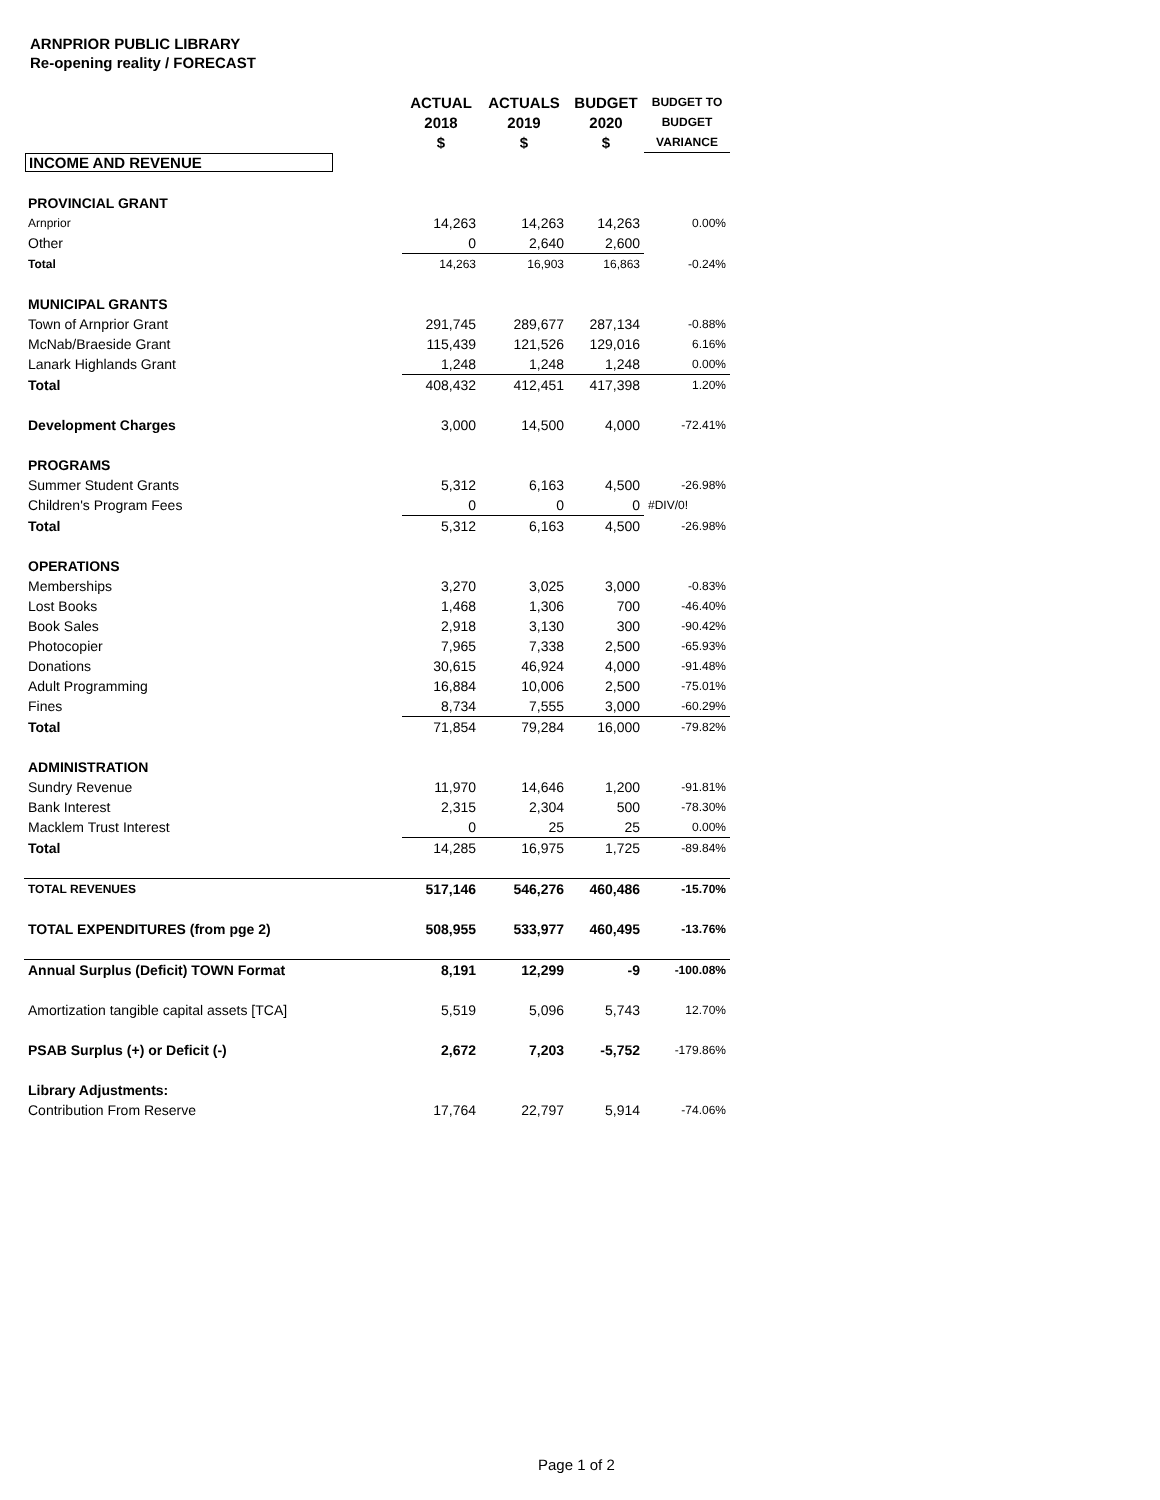ARNPRIOR PUBLIC LIBRARY
Re-opening reality / FORECAST
| | ACTUAL 2018 $ | ACTUALS 2019 $ | BUDGET 2020 $ | BUDGET TO BUDGET VARIANCE |
| --- | --- | --- | --- | --- |
| INCOME AND REVENUE | | | | |
| PROVINCIAL GRANT | | | | |
| Arnprior | 14,263 | 14,263 | 14,263 | 0.00% |
| Other | 0 | 2,640 | 2,600 | |
| Total | 14,263 | 16,903 | 16,863 | -0.24% |
| MUNICIPAL GRANTS | | | | |
| Town of Arnprior Grant | 291,745 | 289,677 | 287,134 | -0.88% |
| McNab/Braeside Grant | 115,439 | 121,526 | 129,016 | 6.16% |
| Lanark Highlands Grant | 1,248 | 1,248 | 1,248 | 0.00% |
| Total | 408,432 | 412,451 | 417,398 | 1.20% |
| Development Charges | 3,000 | 14,500 | 4,000 | -72.41% |
| PROGRAMS | | | | |
| Summer Student Grants | 5,312 | 6,163 | 4,500 | -26.98% |
| Children's Program Fees | 0 | 0 | 0 | #DIV/0! |
| Total | 5,312 | 6,163 | 4,500 | -26.98% |
| OPERATIONS | | | | |
| Memberships | 3,270 | 3,025 | 3,000 | -0.83% |
| Lost Books | 1,468 | 1,306 | 700 | -46.40% |
| Book Sales | 2,918 | 3,130 | 300 | -90.42% |
| Photocopier | 7,965 | 7,338 | 2,500 | -65.93% |
| Donations | 30,615 | 46,924 | 4,000 | -91.48% |
| Adult Programming | 16,884 | 10,006 | 2,500 | -75.01% |
| Fines | 8,734 | 7,555 | 3,000 | -60.29% |
| Total | 71,854 | 79,284 | 16,000 | -79.82% |
| ADMINISTRATION | | | | |
| Sundry Revenue | 11,970 | 14,646 | 1,200 | -91.81% |
| Bank Interest | 2,315 | 2,304 | 500 | -78.30% |
| Macklem Trust Interest | 0 | 25 | 25 | 0.00% |
| Total | 14,285 | 16,975 | 1,725 | -89.84% |
| TOTAL REVENUES | 517,146 | 546,276 | 460,486 | -15.70% |
| TOTAL EXPENDITURES (from pge 2) | 508,955 | 533,977 | 460,495 | -13.76% |
| Annual Surplus (Deficit) TOWN Format | 8,191 | 12,299 | -9 | -100.08% |
| Amortization tangible capital assets [TCA] | 5,519 | 5,096 | 5,743 | 12.70% |
| PSAB Surplus (+) or Deficit (-) | 2,672 | 7,203 | -5,752 | -179.86% |
| Library Adjustments: | | | | |
| Contribution From Reserve | 17,764 | 22,797 | 5,914 | -74.06% |
Page 1 of 2